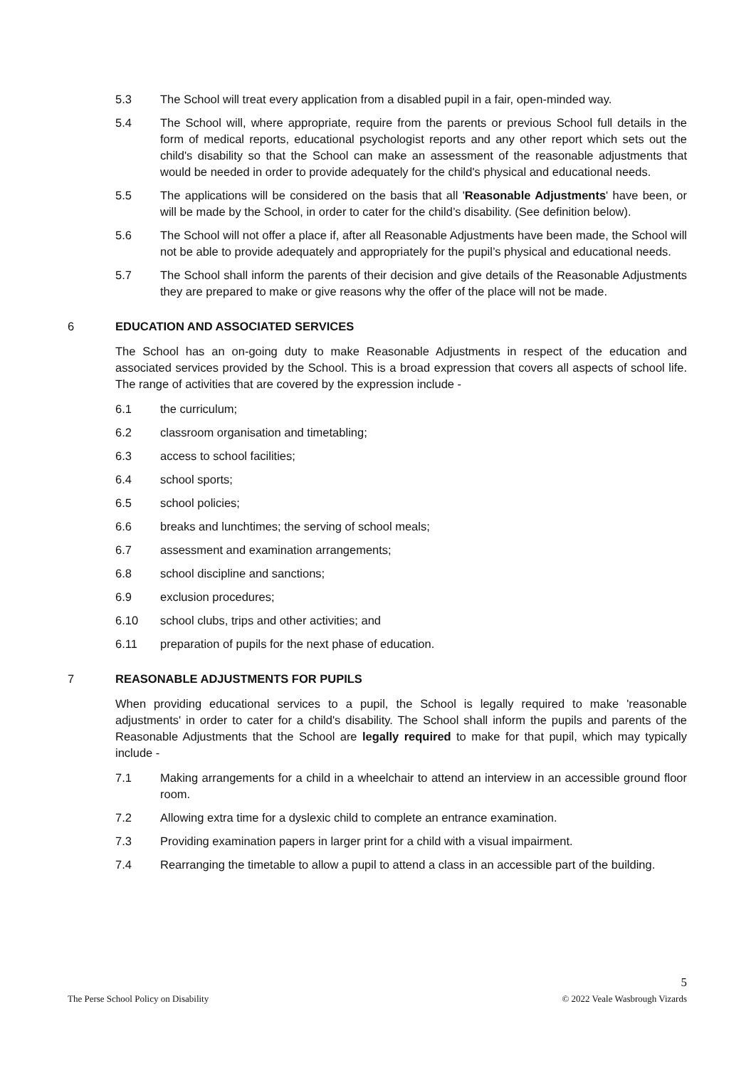5.3 The School will treat every application from a disabled pupil in a fair, open-minded way.
5.4 The School will, where appropriate, require from the parents or previous School full details in the form of medical reports, educational psychologist reports and any other report which sets out the child's disability so that the School can make an assessment of the reasonable adjustments that would be needed in order to provide adequately for the child's physical and educational needs.
5.5 The applications will be considered on the basis that all 'Reasonable Adjustments' have been, or will be made by the School, in order to cater for the child’s disability. (See definition below).
5.6 The School will not offer a place if, after all Reasonable Adjustments have been made, the School will not be able to provide adequately and appropriately for the pupil’s physical and educational needs.
5.7 The School shall inform the parents of their decision and give details of the Reasonable Adjustments they are prepared to make or give reasons why the offer of the place will not be made.
6 EDUCATION AND ASSOCIATED SERVICES
The School has an on-going duty to make Reasonable Adjustments in respect of the education and associated services provided by the School. This is a broad expression that covers all aspects of school life. The range of activities that are covered by the expression include -
6.1 the curriculum;
6.2 classroom organisation and timetabling;
6.3 access to school facilities;
6.4 school sports;
6.5 school policies;
6.6 breaks and lunchtimes; the serving of school meals;
6.7 assessment and examination arrangements;
6.8 school discipline and sanctions;
6.9 exclusion procedures;
6.10 school clubs, trips and other activities; and
6.11 preparation of pupils for the next phase of education.
7 REASONABLE ADJUSTMENTS FOR PUPILS
When providing educational services to a pupil, the School is legally required to make 'reasonable adjustments' in order to cater for a child's disability. The School shall inform the pupils and parents of the Reasonable Adjustments that the School are legally required to make for that pupil, which may typically include -
7.1 Making arrangements for a child in a wheelchair to attend an interview in an accessible ground floor room.
7.2 Allowing extra time for a dyslexic child to complete an entrance examination.
7.3 Providing examination papers in larger print for a child with a visual impairment.
7.4 Rearranging the timetable to allow a pupil to attend a class in an accessible part of the building.
5
The Perse School Policy on Disability © 2022 Veale Wasbrough Vizards